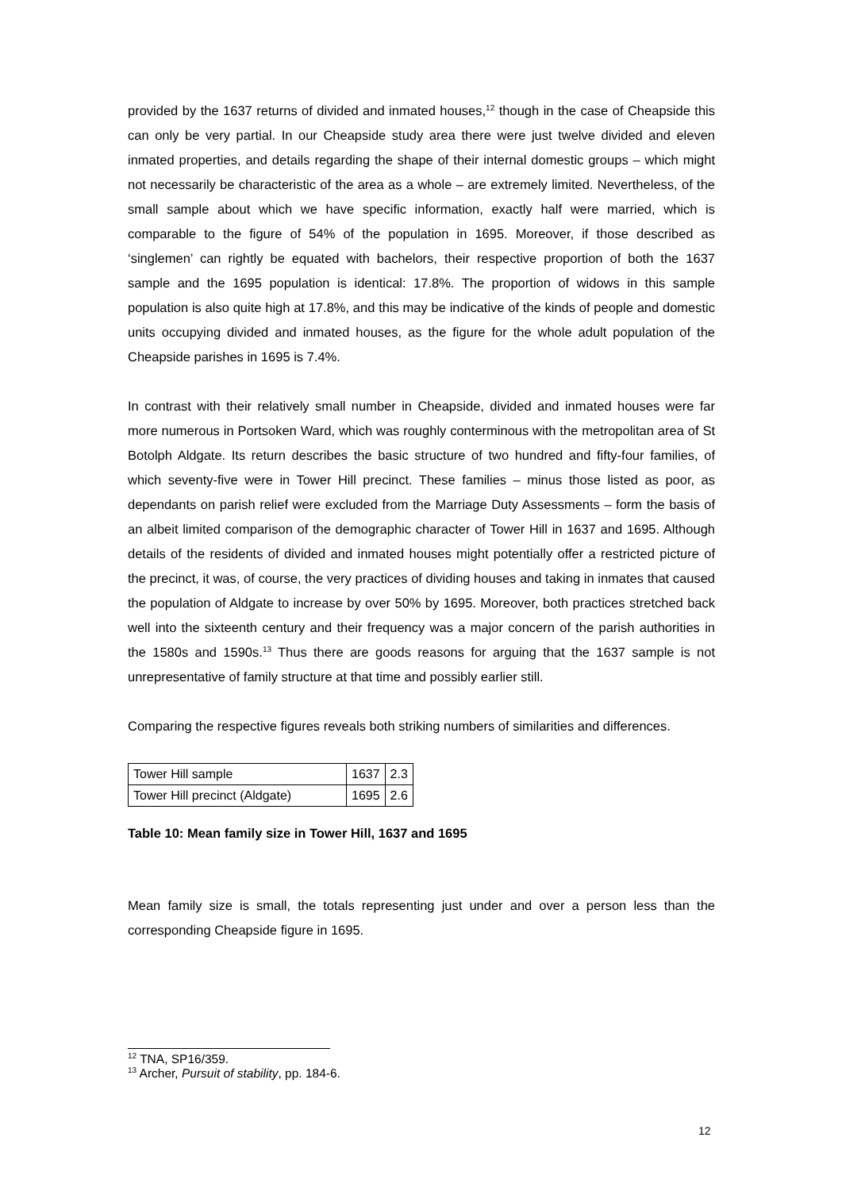provided by the 1637 returns of divided and inmated houses,<sup>12</sup> though in the case of Cheapside this can only be very partial. In our Cheapside study area there were just twelve divided and eleven inmated properties, and details regarding the shape of their internal domestic groups – which might not necessarily be characteristic of the area as a whole – are extremely limited. Nevertheless, of the small sample about which we have specific information, exactly half were married, which is comparable to the figure of 54% of the population in 1695. Moreover, if those described as ‘singlemen’ can rightly be equated with bachelors, their respective proportion of both the 1637 sample and the 1695 population is identical: 17.8%. The proportion of widows in this sample population is also quite high at 17.8%, and this may be indicative of the kinds of people and domestic units occupying divided and inmated houses, as the figure for the whole adult population of the Cheapside parishes in 1695 is 7.4%.
In contrast with their relatively small number in Cheapside, divided and inmated houses were far more numerous in Portsoken Ward, which was roughly conterminous with the metropolitan area of St Botolph Aldgate. Its return describes the basic structure of two hundred and fifty-four families, of which seventy-five were in Tower Hill precinct. These families – minus those listed as poor, as dependants on parish relief were excluded from the Marriage Duty Assessments – form the basis of an albeit limited comparison of the demographic character of Tower Hill in 1637 and 1695. Although details of the residents of divided and inmated houses might potentially offer a restricted picture of the precinct, it was, of course, the very practices of dividing houses and taking in inmates that caused the population of Aldgate to increase by over 50% by 1695. Moreover, both practices stretched back well into the sixteenth century and their frequency was a major concern of the parish authorities in the 1580s and 1590s.<sup>13</sup> Thus there are goods reasons for arguing that the 1637 sample is not unrepresentative of family structure at that time and possibly earlier still.
Comparing the respective figures reveals both striking numbers of similarities and differences.
| Tower Hill sample | 1637 | 2.3 |
| Tower Hill precinct (Aldgate) | 1695 | 2.6 |
Table 10: Mean family size in Tower Hill, 1637 and 1695
Mean family size is small, the totals representing just under and over a person less than the corresponding Cheapside figure in 1695.
<sup>12</sup> TNA, SP16/359.
<sup>13</sup> Archer, Pursuit of stability, pp. 184-6.
12